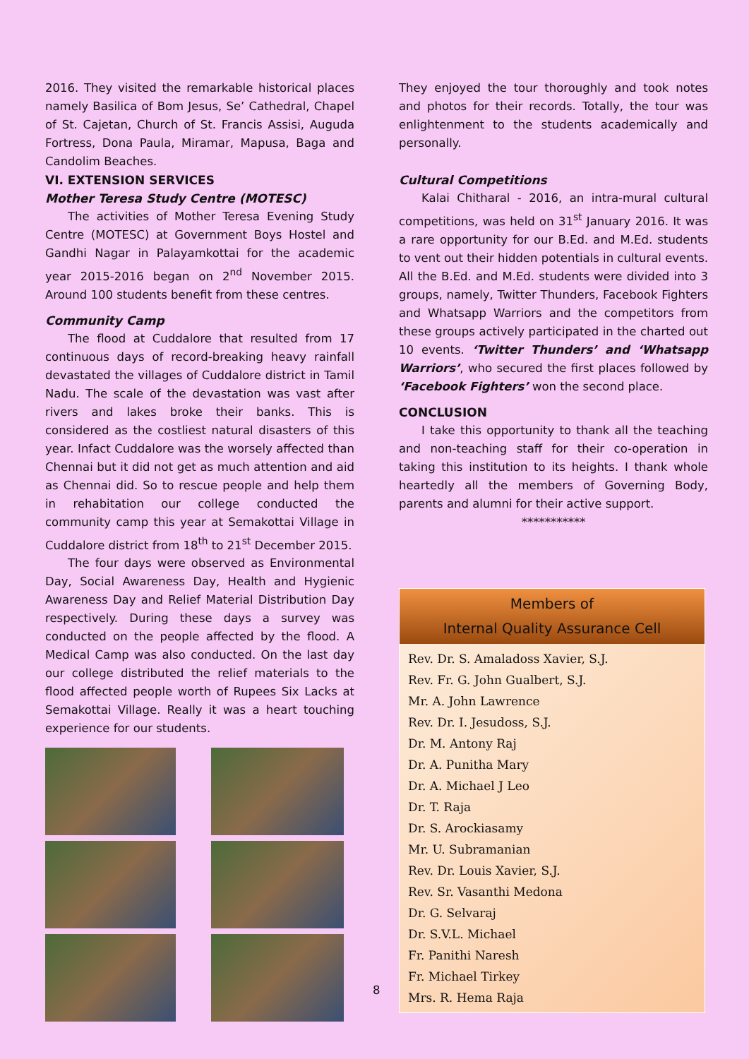2016. They visited the remarkable historical places namely Basilica of Bom Jesus, Se’ Cathedral, Chapel of St. Cajetan, Church of St. Francis Assisi, Auguda Fortress, Dona Paula, Miramar, Mapusa, Baga and Candolim Beaches.
VI. EXTENSION SERVICES
Mother Teresa Study Centre (MOTESC)
The activities of Mother Teresa Evening Study Centre (MOTESC) at Government Boys Hostel and Gandhi Nagar in Palayamkottai for the academic year 2015-2016 began on 2<sup>nd</sup> November 2015. Around 100 students benefit from these centres.
Community Camp
The flood at Cuddalore that resulted from 17 continuous days of record-breaking heavy rainfall devastated the villages of Cuddalore district in Tamil Nadu. The scale of the devastation was vast after rivers and lakes broke their banks. This is considered as the costliest natural disasters of this year. Infact Cuddalore was the worsely affected than Chennai but it did not get as much attention and aid as Chennai did. So to rescue people and help them in rehabitation our college conducted the community camp this year at Semakottai Village in Cuddalore district from 18<sup>th</sup> to 21<sup>st</sup> December 2015.
The four days were observed as Environmental Day, Social Awareness Day, Health and Hygienic Awareness Day and Relief Material Distribution Day respectively. During these days a survey was conducted on the people affected by the flood. A Medical Camp was also conducted. On the last day our college distributed the relief materials to the flood affected people worth of Rupees Six Lacks at Semakottai Village. Really it was a heart touching experience for our students.
8
They enjoyed the tour thoroughly and took notes and photos for their records. Totally, the tour was enlightenment to the students academically and personally.
Cultural Competitions
Kalai Chitharal - 2016, an intra-mural cultural competitions, was held on 31<sup>st</sup> January 2016. It was a rare opportunity for our B.Ed. and M.Ed. students to vent out their hidden potentials in cultural events. All the B.Ed. and M.Ed. students were divided into 3 groups, namely, Twitter Thunders, Facebook Fighters and Whatsapp Warriors and the competitors from these groups actively participated in the charted out 10 events. ‘Twitter Thunders’ and ‘Whatsapp Warriors’, who secured the first places followed by ‘Facebook Fighters’ won the second place.
CONCLUSION
I take this opportunity to thank all the teaching and non-teaching staff for their co-operation in taking this institution to its heights. I thank whole heartedly all the members of Governing Body, parents and alumni for their active support.
***********
Members of
Internal Quality Assurance Cell
Rev. Dr. S. Amaladoss Xavier, S.J.
Rev. Fr. G. John Gualbert, S.J.
Mr. A. John Lawrence
Rev. Dr. I. Jesudoss, S.J.
Dr. M. Antony Raj
Dr. A. Punitha Mary
Dr. A. Michael J Leo
Dr. T. Raja
Dr. S. Arockiasamy
Mr. U. Subramanian
Rev. Dr. Louis Xavier, S.J.
Rev. Sr. Vasanthi Medona
Dr. G. Selvaraj
Dr. S.V.L. Michael
Fr. Panithi Naresh
Fr. Michael Tirkey
Mrs. R. Hema Raja